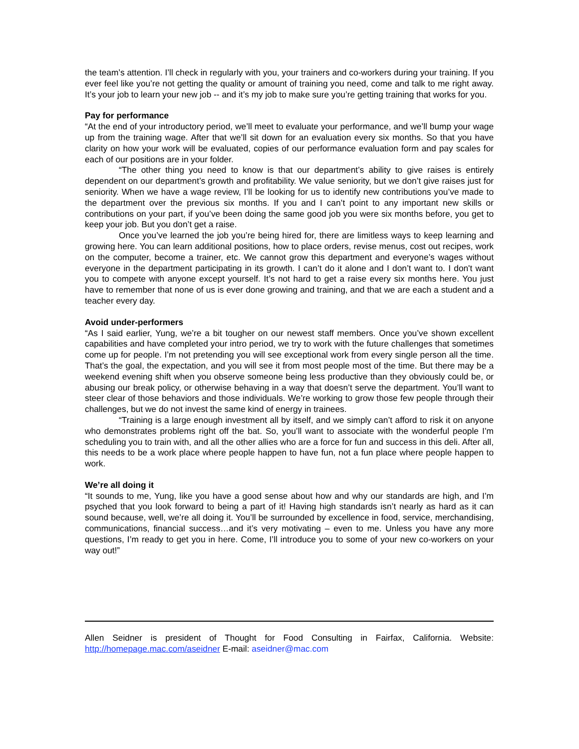the team’s attention. I’ll check in regularly with you, your trainers and co-workers during your training. If you ever feel like you’re not getting the quality or amount of training you need, come and talk to me right away. It’s your job to learn your new job -- and it’s my job to make sure you’re getting training that works for you.
Pay for performance
“At the end of your introductory period, we’ll meet to evaluate your performance, and we’ll bump your wage up from the training wage. After that we’ll sit down for an evaluation every six months. So that you have clarity on how your work will be evaluated, copies of our performance evaluation form and pay scales for each of our positions are in your folder.
“The other thing you need to know is that our department’s ability to give raises is entirely dependent on our department’s growth and profitability. We value seniority, but we don’t give raises just for seniority. When we have a wage review, I’ll be looking for us to identify new contributions you’ve made to the department over the previous six months. If you and I can’t point to any important new skills or contributions on your part, if you’ve been doing the same good job you were six months before, you get to keep your job. But you don’t get a raise.
Once you’ve learned the job you’re being hired for, there are limitless ways to keep learning and growing here. You can learn additional positions, how to place orders, revise menus, cost out recipes, work on the computer, become a trainer, etc. We cannot grow this department and everyone’s wages without everyone in the department participating in its growth. I can’t do it alone and I don’t want to. I don't want you to compete with anyone except yourself. It’s not hard to get a raise every six months here. You just have to remember that none of us is ever done growing and training, and that we are each a student and a teacher every day.
Avoid under-performers
“As I said earlier, Yung, we’re a bit tougher on our newest staff members. Once you’ve shown excellent capabilities and have completed your intro period, we try to work with the future challenges that sometimes come up for people. I’m not pretending you will see exceptional work from every single person all the time. That’s the goal, the expectation, and you will see it from most people most of the time. But there may be a weekend evening shift when you observe someone being less productive than they obviously could be, or abusing our break policy, or otherwise behaving in a way that doesn’t serve the department. You’ll want to steer clear of those behaviors and those individuals. We’re working to grow those few people through their challenges, but we do not invest the same kind of energy in trainees.
“Training is a large enough investment all by itself, and we simply can’t afford to risk it on anyone who demonstrates problems right off the bat. So, you’ll want to associate with the wonderful people I’m scheduling you to train with, and all the other allies who are a force for fun and success in this deli. After all, this needs to be a work place where people happen to have fun, not a fun place where people happen to work.
We’re all doing it
“It sounds to me, Yung, like you have a good sense about how and why our standards are high, and I’m psyched that you look forward to being a part of it! Having high standards isn’t nearly as hard as it can sound because, well, we’re all doing it. You’ll be surrounded by excellence in food, service, merchandising, communications, financial success…and it’s very motivating – even to me. Unless you have any more questions, I’m ready to get you in here. Come, I’ll introduce you to some of your new co-workers on your way out!”
Allen Seidner is president of Thought for Food Consulting in Fairfax, California. Website: http://homepage.mac.com/aseidner E-mail: aseidner@mac.com